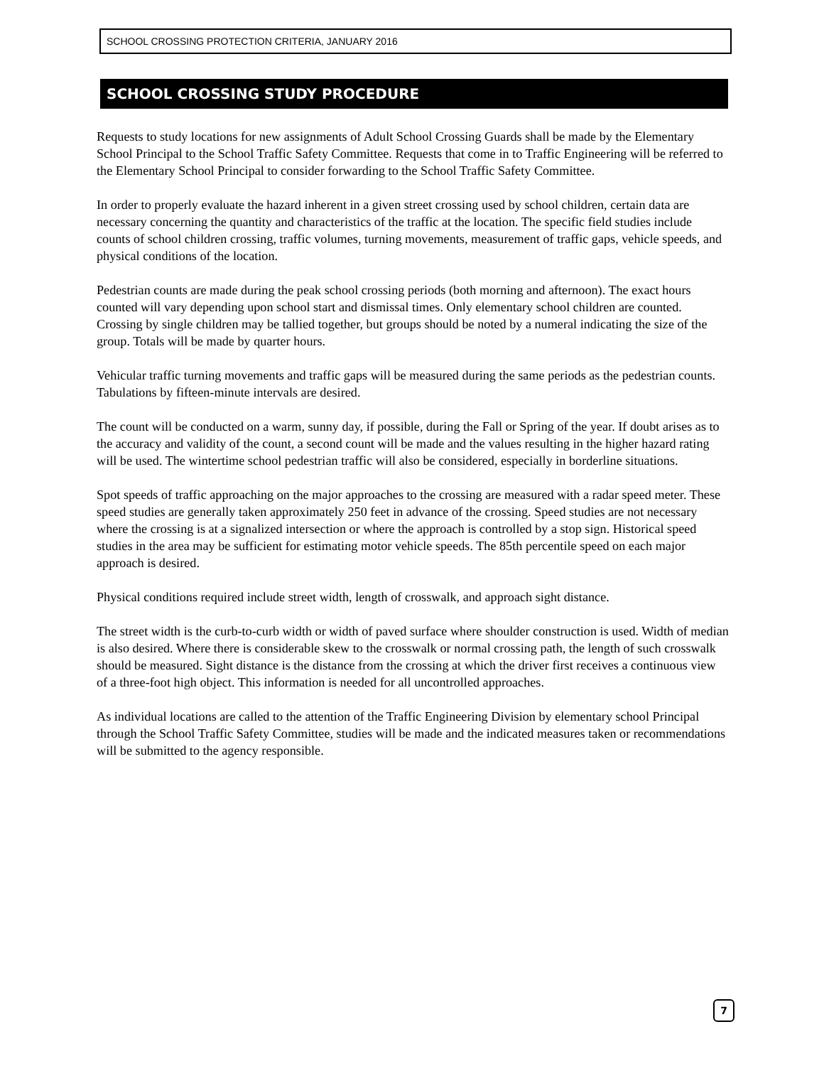SCHOOL CROSSING PROTECTION CRITERIA, JANUARY 2016
SCHOOL CROSSING STUDY PROCEDURE
Requests to study locations for new assignments of Adult School Crossing Guards shall be made by the Elementary School Principal to the School Traffic Safety Committee. Requests that come in to Traffic Engineering will be referred to the Elementary School Principal to consider forwarding to the School Traffic Safety Committee.
In order to properly evaluate the hazard inherent in a given street crossing used by school children, certain data are necessary concerning the quantity and characteristics of the traffic at the location. The specific field studies include counts of school children crossing, traffic volumes, turning movements, measurement of traffic gaps, vehicle speeds, and physical conditions of the location.
Pedestrian counts are made during the peak school crossing periods (both morning and afternoon). The exact hours counted will vary depending upon school start and dismissal times. Only elementary school children are counted. Crossing by single children may be tallied together, but groups should be noted by a numeral indicating the size of the group. Totals will be made by quarter hours.
Vehicular traffic turning movements and traffic gaps will be measured during the same periods as the pedestrian counts. Tabulations by fifteen-minute intervals are desired.
The count will be conducted on a warm, sunny day, if possible, during the Fall or Spring of the year. If doubt arises as to the accuracy and validity of the count, a second count will be made and the values resulting in the higher hazard rating will be used. The wintertime school pedestrian traffic will also be considered, especially in borderline situations.
Spot speeds of traffic approaching on the major approaches to the crossing are measured with a radar speed meter. These speed studies are generally taken approximately 250 feet in advance of the crossing. Speed studies are not necessary where the crossing is at a signalized intersection or where the approach is controlled by a stop sign. Historical speed studies in the area may be sufficient for estimating motor vehicle speeds. The 85th percentile speed on each major approach is desired.
Physical conditions required include street width, length of crosswalk, and approach sight distance.
The street width is the curb-to-curb width or width of paved surface where shoulder construction is used. Width of median is also desired. Where there is considerable skew to the crosswalk or normal crossing path, the length of such crosswalk should be measured. Sight distance is the distance from the crossing at which the driver first receives a continuous view of a three-foot high object. This information is needed for all uncontrolled approaches.
As individual locations are called to the attention of the Traffic Engineering Division by elementary school Principal through the School Traffic Safety Committee, studies will be made and the indicated measures taken or recommendations will be submitted to the agency responsible.
7